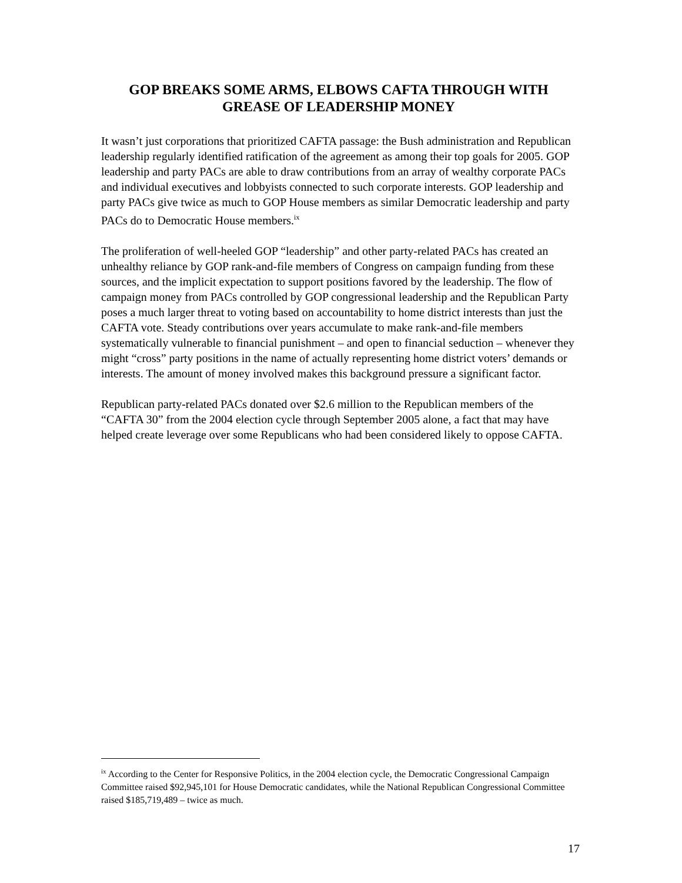GOP BREAKS SOME ARMS, ELBOWS CAFTA THROUGH WITH GREASE OF LEADERSHIP MONEY
It wasn’t just corporations that prioritized CAFTA passage: the Bush administration and Republican leadership regularly identified ratification of the agreement as among their top goals for 2005. GOP leadership and party PACs are able to draw contributions from an array of wealthy corporate PACs and individual executives and lobbyists connected to such corporate interests. GOP leadership and party PACs give twice as much to GOP House members as similar Democratic leadership and party PACs do to Democratic House members.<sup>ix</sup>
The proliferation of well-heeled GOP “leadership” and other party-related PACs has created an unhealthy reliance by GOP rank-and-file members of Congress on campaign funding from these sources, and the implicit expectation to support positions favored by the leadership. The flow of campaign money from PACs controlled by GOP congressional leadership and the Republican Party poses a much larger threat to voting based on accountability to home district interests than just the CAFTA vote. Steady contributions over years accumulate to make rank-and-file members systematically vulnerable to financial punishment – and open to financial seduction – whenever they might “cross” party positions in the name of actually representing home district voters’ demands or interests. The amount of money involved makes this background pressure a significant factor.
Republican party-related PACs donated over $2.6 million to the Republican members of the “CAFTA 30” from the 2004 election cycle through September 2005 alone, a fact that may have helped create leverage over some Republicans who had been considered likely to oppose CAFTA.
<sup>ix</sup> According to the Center for Responsive Politics, in the 2004 election cycle, the Democratic Congressional Campaign Committee raised $92,945,101 for House Democratic candidates, while the National Republican Congressional Committee raised $185,719,489 – twice as much.
17